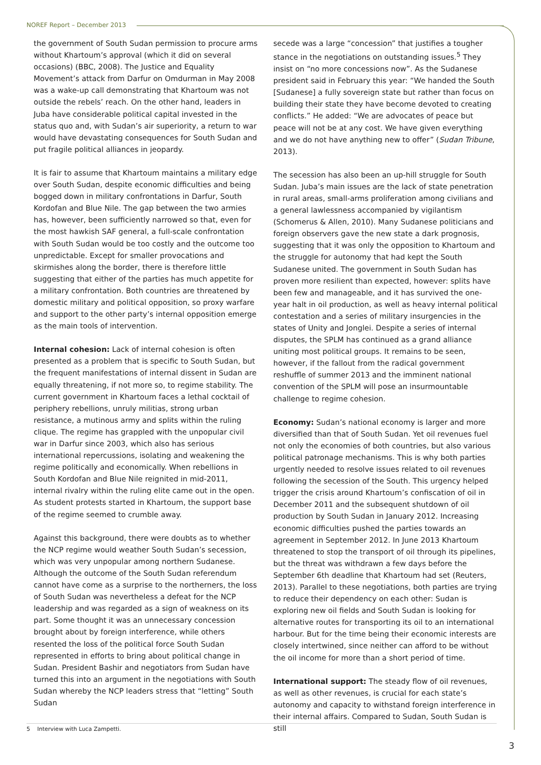NOREF Report – December 2013
the government of South Sudan permission to procure arms without Khartoum’s approval (which it did on several occasions) (BBC, 2008). The Justice and Equality Movement’s attack from Darfur on Omdurman in May 2008 was a wake-up call demonstrating that Khartoum was not outside the rebels’ reach. On the other hand, leaders in Juba have considerable political capital invested in the status quo and, with Sudan’s air superiority, a return to war would have devastating consequences for South Sudan and put fragile political alliances in jeopardy.
It is fair to assume that Khartoum maintains a military edge over South Sudan, despite economic difficulties and being bogged down in military confrontations in Darfur, South Kordofan and Blue Nile. The gap between the two armies has, however, been sufficiently narrowed so that, even for the most hawkish SAF general, a full-scale confrontation with South Sudan would be too costly and the outcome too unpredictable. Except for smaller provocations and skirmishes along the border, there is therefore little suggesting that either of the parties has much appetite for a military confrontation. Both countries are threatened by domestic military and political opposition, so proxy warfare and support to the other party’s internal opposition emerge as the main tools of intervention.
Internal cohesion: Lack of internal cohesion is often presented as a problem that is specific to South Sudan, but the frequent manifestations of internal dissent in Sudan are equally threatening, if not more so, to regime stability. The current government in Khartoum faces a lethal cocktail of periphery rebellions, unruly militias, strong urban resistance, a mutinous army and splits within the ruling clique. The regime has grappled with the unpopular civil war in Darfur since 2003, which also has serious international repercussions, isolating and weakening the regime politically and economically. When rebellions in South Kordofan and Blue Nile reignited in mid-2011, internal rivalry within the ruling elite came out in the open. As student protests started in Khartoum, the support base of the regime seemed to crumble away.
Against this background, there were doubts as to whether the NCP regime would weather South Sudan’s secession, which was very unpopular among northern Sudanese. Although the outcome of the South Sudan referendum cannot have come as a surprise to the northerners, the loss of South Sudan was nevertheless a defeat for the NCP leadership and was regarded as a sign of weakness on its part. Some thought it was an unnecessary concession brought about by foreign interference, while others resented the loss of the political force South Sudan represented in efforts to bring about political change in Sudan. President Bashir and negotiators from Sudan have turned this into an argument in the negotiations with South Sudan whereby the NCP leaders stress that “letting” South Sudan
secede was a large “concession” that justifies a tougher stance in the negotiations on outstanding issues.<sup>5</sup> They insist on “no more concessions now”. As the Sudanese president said in February this year: “We handed the South [Sudanese] a fully sovereign state but rather than focus on building their state they have become devoted to creating conflicts.” He added: “We are advocates of peace but peace will not be at any cost. We have given everything and we do not have anything new to offer” (Sudan Tribune, 2013).
The secession has also been an up-hill struggle for South Sudan. Juba’s main issues are the lack of state penetration in rural areas, small-arms proliferation among civilians and a general lawlessness accompanied by vigilantism (Schomerus & Allen, 2010). Many Sudanese politicians and foreign observers gave the new state a dark prognosis, suggesting that it was only the opposition to Khartoum and the struggle for autonomy that had kept the South Sudanese united. The government in South Sudan has proven more resilient than expected, however: splits have been few and manageable, and it has survived the one-year halt in oil production, as well as heavy internal political contestation and a series of military insurgencies in the states of Unity and Jonglei. Despite a series of internal disputes, the SPLM has continued as a grand alliance uniting most political groups. It remains to be seen, however, if the fallout from the radical government reshuffle of summer 2013 and the imminent national convention of the SPLM will pose an insurmountable challenge to regime cohesion.
Economy: Sudan’s national economy is larger and more diversified than that of South Sudan. Yet oil revenues fuel not only the economies of both countries, but also various political patronage mechanisms. This is why both parties urgently needed to resolve issues related to oil revenues following the secession of the South. This urgency helped trigger the crisis around Khartoum’s confiscation of oil in December 2011 and the subsequent shutdown of oil production by South Sudan in January 2012. Increasing economic difficulties pushed the parties towards an agreement in September 2012. In June 2013 Khartoum threatened to stop the transport of oil through its pipelines, but the threat was withdrawn a few days before the September 6th deadline that Khartoum had set (Reuters, 2013). Parallel to these negotiations, both parties are trying to reduce their dependency on each other: Sudan is exploring new oil fields and South Sudan is looking for alternative routes for transporting its oil to an international harbour. But for the time being their economic interests are closely intertwined, since neither can afford to be without the oil income for more than a short period of time.
International support: The steady flow of oil revenues, as well as other revenues, is crucial for each state’s autonomy and capacity to withstand foreign interference in their internal affairs. Compared to Sudan, South Sudan is still
5 Interview with Luca Zampetti.
3